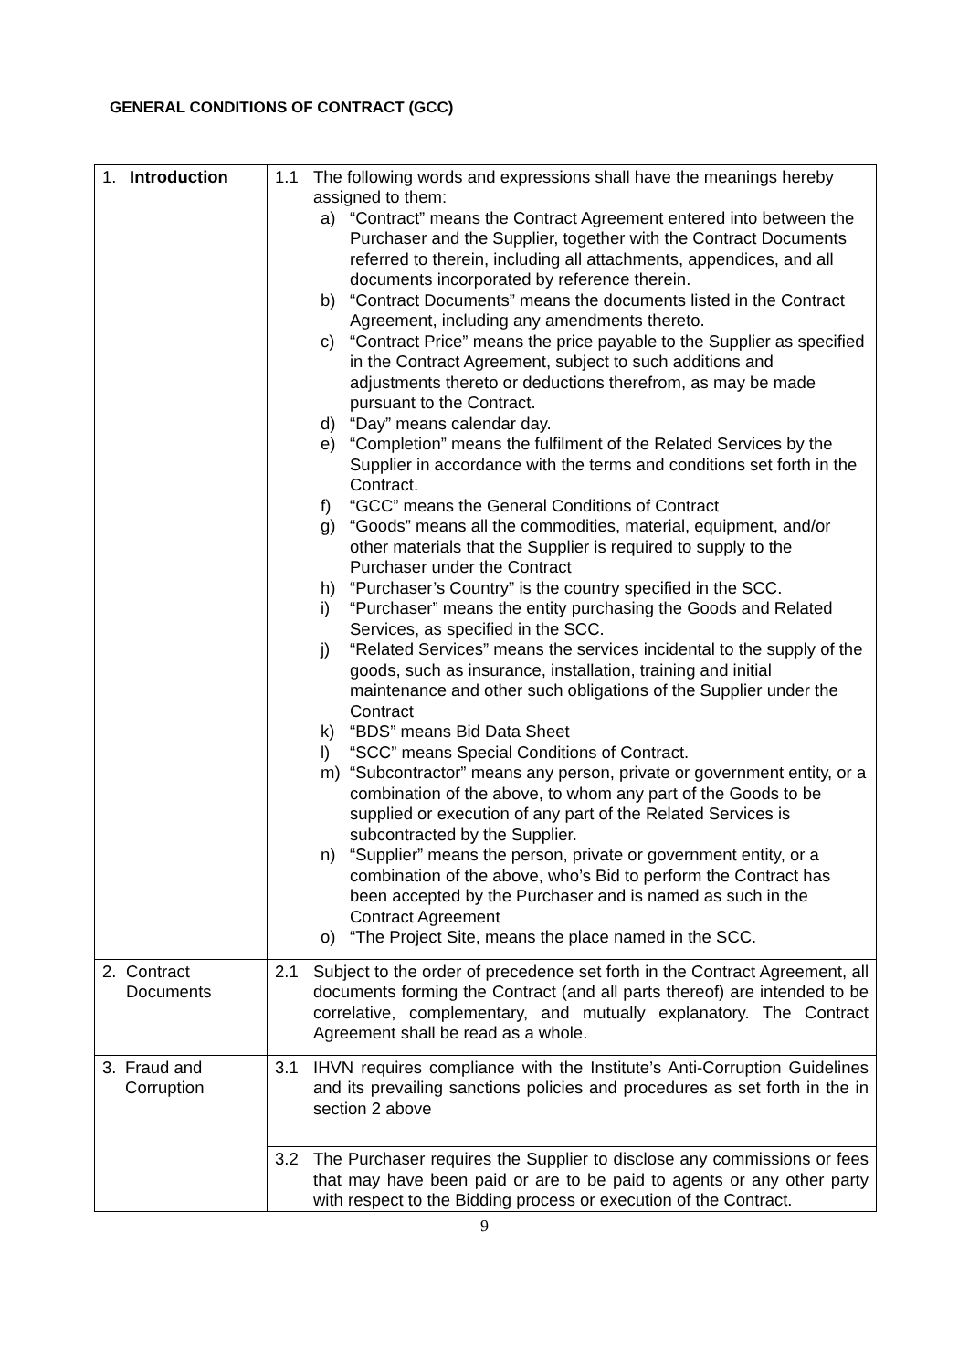GENERAL CONDITIONS OF CONTRACT (GCC)
| 1. Introduction | 1.1 The following words and expressions shall have the meanings hereby assigned to them: a) “Contract” means the Contract Agreement entered into between the Purchaser and the Supplier, together with the Contract Documents referred to therein, including all attachments, appendices, and all documents incorporated by reference therein. b) “Contract Documents” means the documents listed in the Contract Agreement, including any amendments thereto. c) “Contract Price” means the price payable to the Supplier as specified in the Contract Agreement, subject to such additions and adjustments thereto or deductions therefrom, as may be made pursuant to the Contract. d) “Day” means calendar day. e) “Completion” means the fulfilment of the Related Services by the Supplier in accordance with the terms and conditions set forth in the Contract. f) “GCC” means the General Conditions of Contract g) “Goods” means all the commodities, material, equipment, and/or other materials that the Supplier is required to supply to the Purchaser under the Contract h) “Purchaser’s Country” is the country specified in the SCC. i) “Purchaser” means the entity purchasing the Goods and Related Services, as specified in the SCC. j) “Related Services” means the services incidental to the supply of the goods, such as insurance, installation, training and initial maintenance and other such obligations of the Supplier under the Contract k) “BDS” means Bid Data Sheet l) “SCC” means Special Conditions of Contract. m) “Subcontractor” means any person, private or government entity, or a combination of the above, to whom any part of the Goods to be supplied or execution of any part of the Related Services is subcontracted by the Supplier. n) “Supplier” means the person, private or government entity, or a combination of the above, who’s Bid to perform the Contract has been accepted by the Purchaser and is named as such in the Contract Agreement o) “The Project Site, means the place named in the SCC. |
| 2. Contract Documents | 2.1 Subject to the order of precedence set forth in the Contract Agreement, all documents forming the Contract (and all parts thereof) are intended to be correlative, complementary, and mutually explanatory. The Contract Agreement shall be read as a whole. |
| 3. Fraud and Corruption | 3.1 IHVN requires compliance with the Institute’s Anti-Corruption Guidelines and its prevailing sanctions policies and procedures as set forth in the in section 2 above |
| | 3.2 The Purchaser requires the Supplier to disclose any commissions or fees that may have been paid or are to be paid to agents or any other party with respect to the Bidding process or execution of the Contract. |
9